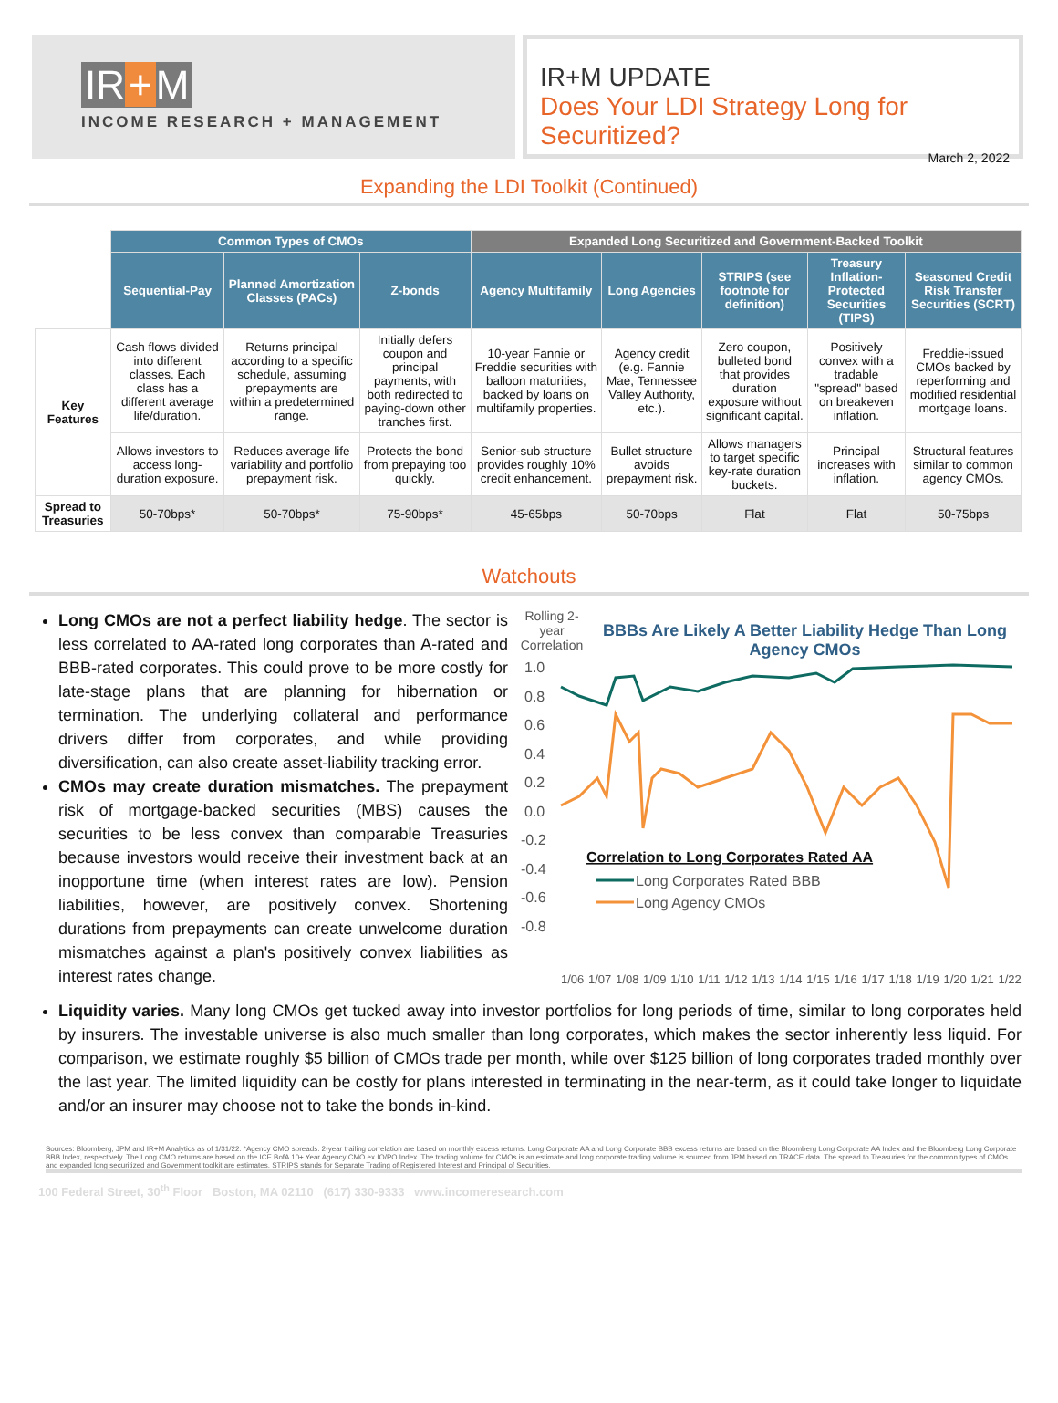IR + M
INCOME RESEARCH + MANAGEMENT
IR+M UPDATE
Does Your LDI Strategy Long for Securitized?
March 2, 2022
Expanding the LDI Toolkit (Continued)
| | Common Types of CMOs | | | Expanded Long Securitized and Government-Backed Toolkit | | | | |
| | Sequential-Pay | Planned Amortization Classes (PACs) | Z-bonds | Agency Multifamily | Long Agencies | STRIPS (see footnote for definition) | Treasury Inflation-Protected Securities (TIPS) | Seasoned Credit Risk Transfer Securities (SCRT) |
| Key Features | Cash flows divided into different classes. Each class has a different average life/duration. | Returns principal according to a specific schedule, assuming prepayments are within a predetermined range. | Initially defers coupon and principal payments, with both redirected to paying-down other tranches first. | 10-year Fannie or Freddie securities with balloon maturities, backed by loans on multifamily properties. | Agency credit (e.g. Fannie Mae, Tennessee Valley Authority, etc.). | Zero coupon, bulleted bond that provides duration exposure without significant capital. | Positively convex with a tradable "spread" based on breakeven inflation. | Freddie-issued CMOs backed by reperforming and modified residential mortgage loans. |
| | Allows investors to access long-duration exposure. | Reduces average life variability and portfolio prepayment risk. | Protects the bond from prepaying too quickly. | Senior-sub structure provides roughly 10% credit enhancement. | Bullet structure avoids prepayment risk. | Allows managers to target specific key-rate duration buckets. | Principal increases with inflation. | Structural features similar to common agency CMOs. |
| Spread to Treasuries | 50-70bps* | 50-70bps* | 75-90bps* | 45-65bps | 50-70bps | Flat | Flat | 50-75bps |
Watchouts
Long CMOs are not a perfect liability hedge. The sector is less correlated to AA-rated long corporates than A-rated and BBB-rated corporates. This could prove to be more costly for late-stage plans that are planning for hibernation or termination. The underlying collateral and performance drivers differ from corporates, and while providing diversification, can also create asset-liability tracking error.
CMOs may create duration mismatches. The prepayment risk of mortgage-backed securities (MBS) causes the securities to be less convex than comparable Treasuries because investors would receive their investment back at an inopportune time (when interest rates are low). Pension liabilities, however, are positively convex. Shortening durations from prepayments can create unwelcome duration mismatches against a plan's positively convex liabilities as interest rates change.
Rolling 2-year Correlation
BBBs Are Likely A Better Liability Hedge Than Long Agency CMOs
1.0
0.8
0.6
0.4
0.2
0.0
-0.2
-0.4
-0.6
-0.8
Correlation to Long Corporates Rated AA
Long Corporates Rated BBB
Long Agency CMOs
1/06 1/07 1/08 1/09 1/10 1/11 1/12 1/13 1/14 1/15 1/16 1/17 1/18 1/19 1/20 1/21 1/22
Liquidity varies. Many long CMOs get tucked away into investor portfolios for long periods of time, similar to long corporates held by insurers. The investable universe is also much smaller than long corporates, which makes the sector inherently less liquid. For comparison, we estimate roughly $5 billion of CMOs trade per month, while over $125 billion of long corporates traded monthly over the last year. The limited liquidity can be costly for plans interested in terminating in the near-term, as it could take longer to liquidate and/or an insurer may choose not to take the bonds in-kind.
Sources: Bloomberg, JPM and IR+M Analytics as of 1/31/22. *Agency CMO spreads. 2-year trailing correlation are based on monthly excess returns. Long Corporate AA and Long Corporate BBB excess returns are based on the Bloomberg Long Corporate AA Index and the Bloomberg Long Corporate BBB Index, respectively. The Long CMO returns are based on the ICE BofA 10+ Year Agency CMO ex IO/PO Index. The trading volume for CMOs is an estimate and long corporate trading volume is sourced from JPM based on TRACE data. The spread to Treasuries for the common types of CMOs and expanded long securitized and Government toolkit are estimates. STRIPS stands for Separate Trading of Registered Interest and Principal of Securities.
100 Federal Street, 30<sup>th</sup> Floor Boston, MA 02110 (617) 330-9333 www.incomeresearch.com